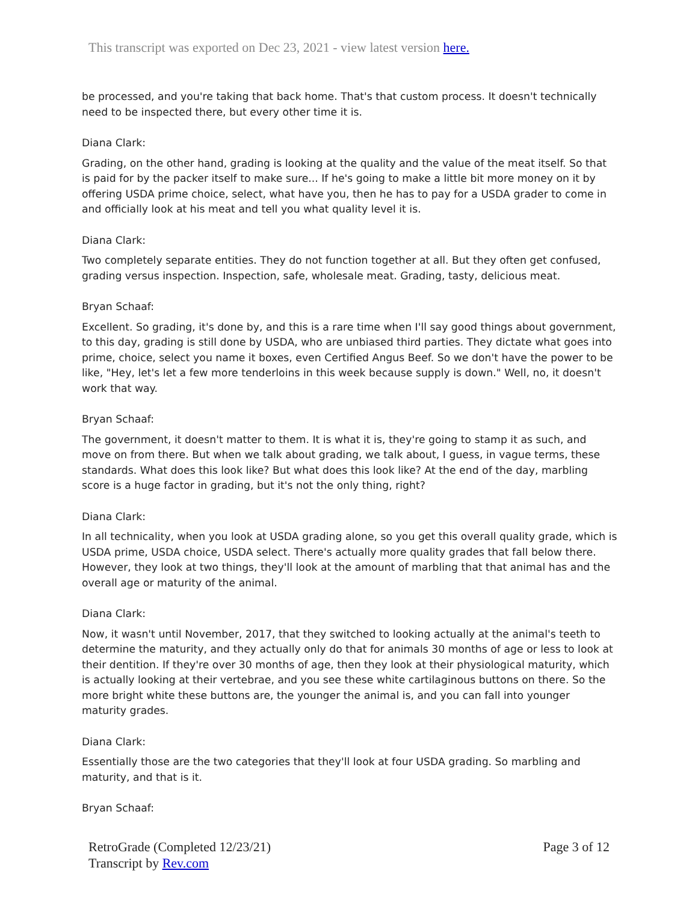This transcript was exported on Dec 23, 2021 - view latest version here.
be processed, and you're taking that back home. That's that custom process. It doesn't technically need to be inspected there, but every other time it is.
Diana Clark:
Grading, on the other hand, grading is looking at the quality and the value of the meat itself. So that is paid for by the packer itself to make sure... If he's going to make a little bit more money on it by offering USDA prime choice, select, what have you, then he has to pay for a USDA grader to come in and officially look at his meat and tell you what quality level it is.
Diana Clark:
Two completely separate entities. They do not function together at all. But they often get confused, grading versus inspection. Inspection, safe, wholesale meat. Grading, tasty, delicious meat.
Bryan Schaaf:
Excellent. So grading, it's done by, and this is a rare time when I'll say good things about government, to this day, grading is still done by USDA, who are unbiased third parties. They dictate what goes into prime, choice, select you name it boxes, even Certified Angus Beef. So we don't have the power to be like, "Hey, let's let a few more tenderloins in this week because supply is down." Well, no, it doesn't work that way.
Bryan Schaaf:
The government, it doesn't matter to them. It is what it is, they're going to stamp it as such, and move on from there. But when we talk about grading, we talk about, I guess, in vague terms, these standards. What does this look like? But what does this look like? At the end of the day, marbling score is a huge factor in grading, but it's not the only thing, right?
Diana Clark:
In all technicality, when you look at USDA grading alone, so you get this overall quality grade, which is USDA prime, USDA choice, USDA select. There's actually more quality grades that fall below there. However, they look at two things, they'll look at the amount of marbling that that animal has and the overall age or maturity of the animal.
Diana Clark:
Now, it wasn't until November, 2017, that they switched to looking actually at the animal's teeth to determine the maturity, and they actually only do that for animals 30 months of age or less to look at their dentition. If they're over 30 months of age, then they look at their physiological maturity, which is actually looking at their vertebrae, and you see these white cartilaginous buttons on there. So the more bright white these buttons are, the younger the animal is, and you can fall into younger maturity grades.
Diana Clark:
Essentially those are the two categories that they'll look at four USDA grading. So marbling and maturity, and that is it.
Bryan Schaaf:
RetroGrade (Completed 12/23/21)
Transcript by Rev.com
Page 3 of 12